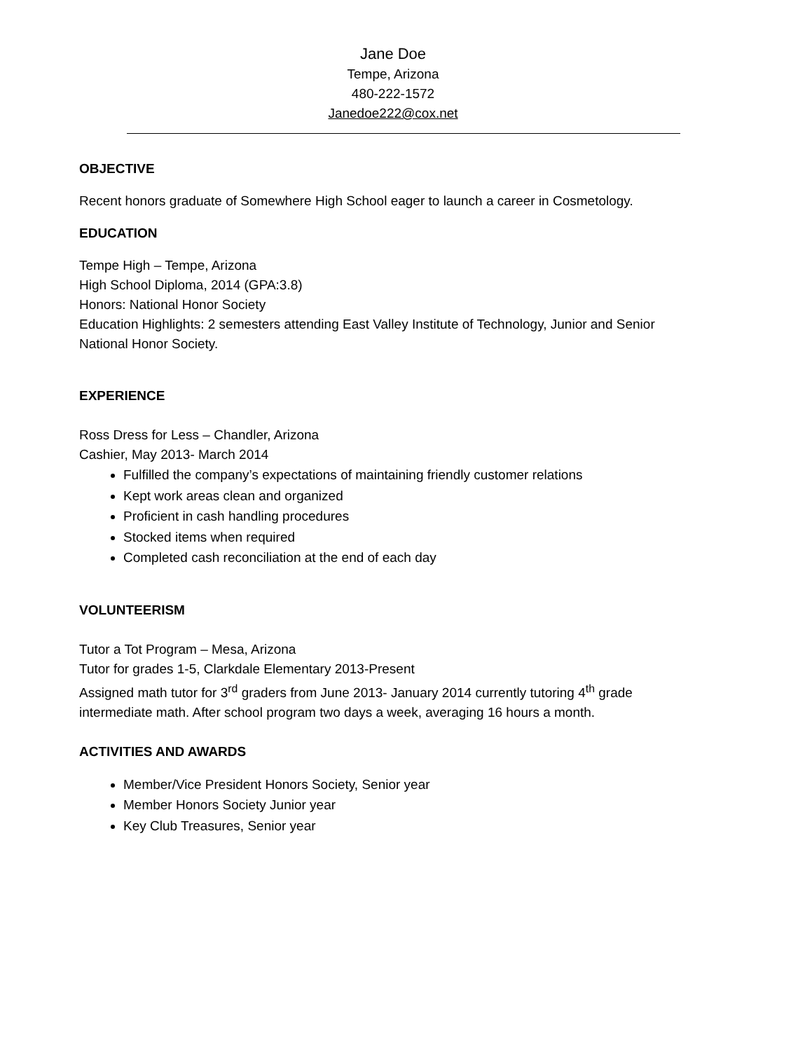Jane Doe
Tempe, Arizona
480-222-1572
Janedoe222@cox.net
OBJECTIVE
Recent honors graduate of Somewhere High School eager to launch a career in Cosmetology.
EDUCATION
Tempe High – Tempe, Arizona
High School Diploma, 2014 (GPA:3.8)
Honors: National Honor Society
Education Highlights: 2 semesters attending East Valley Institute of Technology, Junior and Senior National Honor Society.
EXPERIENCE
Ross Dress for Less – Chandler, Arizona
Cashier, May 2013- March 2014
Fulfilled the company’s expectations of maintaining friendly customer relations
Kept work areas clean and organized
Proficient in cash handling procedures
Stocked items when required
Completed cash reconciliation at the end of each day
VOLUNTEERISM
Tutor a Tot Program – Mesa, Arizona
Tutor for grades 1-5, Clarkdale Elementary 2013-Present
Assigned math tutor for 3<sup>rd</sup> graders from June 2013- January 2014 currently tutoring 4<sup>th</sup> grade intermediate math. After school program two days a week, averaging 16 hours a month.
ACTIVITIES AND AWARDS
Member/Vice President Honors Society, Senior year
Member Honors Society Junior year
Key Club Treasures, Senior year